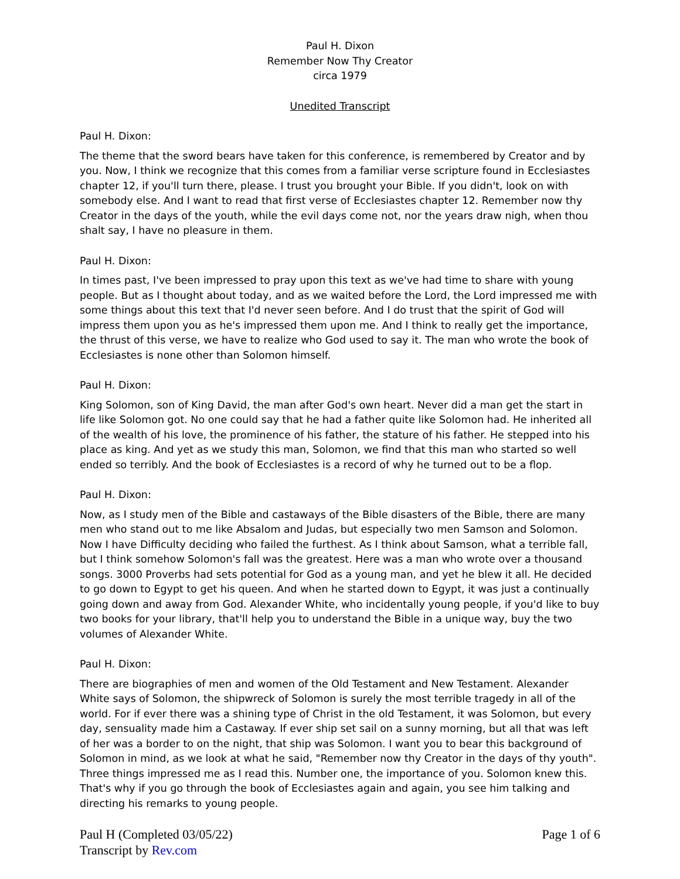Paul H. Dixon
Remember Now Thy Creator
circa 1979
Unedited Transcript
Paul H. Dixon:
The theme that the sword bears have taken for this conference, is remembered by Creator and by you. Now, I think we recognize that this comes from a familiar verse scripture found in Ecclesiastes chapter 12, if you'll turn there, please. I trust you brought your Bible. If you didn't, look on with somebody else. And I want to read that first verse of Ecclesiastes chapter 12. Remember now thy Creator in the days of the youth, while the evil days come not, nor the years draw nigh, when thou shalt say, I have no pleasure in them.
Paul H. Dixon:
In times past, I've been impressed to pray upon this text as we've had time to share with young people. But as I thought about today, and as we waited before the Lord, the Lord impressed me with some things about this text that I'd never seen before. And I do trust that the spirit of God will impress them upon you as he's impressed them upon me. And I think to really get the importance, the thrust of this verse, we have to realize who God used to say it. The man who wrote the book of Ecclesiastes is none other than Solomon himself.
Paul H. Dixon:
King Solomon, son of King David, the man after God's own heart. Never did a man get the start in life like Solomon got. No one could say that he had a father quite like Solomon had. He inherited all of the wealth of his love, the prominence of his father, the stature of his father. He stepped into his place as king. And yet as we study this man, Solomon, we find that this man who started so well ended so terribly. And the book of Ecclesiastes is a record of why he turned out to be a flop.
Paul H. Dixon:
Now, as I study men of the Bible and castaways of the Bible disasters of the Bible, there are many men who stand out to me like Absalom and Judas, but especially two men Samson and Solomon. Now I have Difficulty deciding who failed the furthest. As I think about Samson, what a terrible fall, but I think somehow Solomon's fall was the greatest. Here was a man who wrote over a thousand songs. 3000 Proverbs had sets potential for God as a young man, and yet he blew it all. He decided to go down to Egypt to get his queen. And when he started down to Egypt, it was just a continually going down and away from God. Alexander White, who incidentally young people, if you'd like to buy two books for your library, that'll help you to understand the Bible in a unique way, buy the two volumes of Alexander White.
Paul H. Dixon:
There are biographies of men and women of the Old Testament and New Testament. Alexander White says of Solomon, the shipwreck of Solomon is surely the most terrible tragedy in all of the world. For if ever there was a shining type of Christ in the old Testament, it was Solomon, but every day, sensuality made him a Castaway. If ever ship set sail on a sunny morning, but all that was left of her was a border to on the night, that ship was Solomon. I want you to bear this background of Solomon in mind, as we look at what he said, "Remember now thy Creator in the days of thy youth". Three things impressed me as I read this. Number one, the importance of you. Solomon knew this. That's why if you go through the book of Ecclesiastes again and again, you see him talking and directing his remarks to young people.
Paul H (Completed 03/05/22)
Transcript by Rev.com
Page 1 of 6